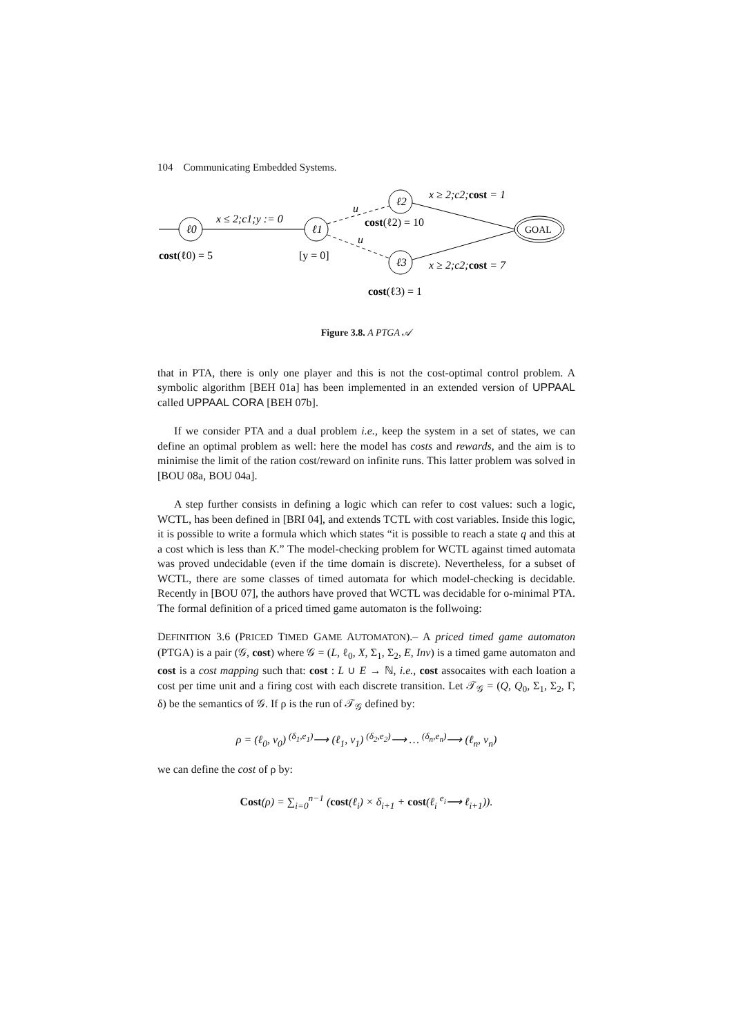104 Communicating Embedded Systems.
ℓ0
ℓ1
x ≤ 2;c1;y := 0
ℓ2
ℓ3
u
u
GOAL
x ≥ 2;c2;cost = 1
x ≥ 2;c2;cost = 7
cost(ℓ2) = 10
cost(ℓ0) = 5
[y = 0]
cost(ℓ3) = 1
Figure 3.8. A PTGA 𝒜
that in PTA, there is only one player and this is not the cost-optimal control problem. A symbolic algorithm [BEH 01a] has been implemented in an extended version of UPPAAL called UPPAAL CORA [BEH 07b].
If we consider PTA and a dual problem i.e., keep the system in a set of states, we can define an optimal problem as well: here the model has costs and rewards, and the aim is to minimise the limit of the ration cost/reward on infinite runs. This latter problem was solved in [BOU 08a, BOU 04a].
A step further consists in defining a logic which can refer to cost values: such a logic, WCTL, has been defined in [BRI 04], and extends TCTL with cost variables. Inside this logic, it is possible to write a formula which which states “it is possible to reach a state q and this at a cost which is less than K.” The model-checking problem for WCTL against timed automata was proved undecidable (even if the time domain is discrete). Nevertheless, for a subset of WCTL, there are some classes of timed automata for which model-checking is decidable. Recently in [BOU 07], the authors have proved that WCTL was decidable for o-minimal PTA. The formal definition of a priced timed game automaton is the follwoing:
DEFINITION 3.6 (PRICED TIMED GAME AUTOMATON).– A priced timed game automaton (PTGA) is a pair (𝒢, cost) where 𝒢 = (L, ℓ<sub>0</sub>, X, Σ<sub>1</sub>, Σ<sub>2</sub>, E, Inv) is a timed game automaton and cost is a cost mapping such that: cost : L ∪ E → ℕ, i.e., cost assocaites with each loation a cost per time unit and a firing cost with each discrete transition. Let 𝒯<sub>𝒢</sub> = (Q, Q<sub>0</sub>, Σ<sub>1</sub>, Σ<sub>2</sub>, Γ, δ) be the semantics of 𝒢. If ρ is the run of 𝒯<sub>𝒢</sub> defined by:
ρ = (ℓ<sub>0</sub>, v<sub>0</sub>) <sup>(δ<sub>1</sub>,e<sub>1</sub>)</sup>⟶ (ℓ<sub>1</sub>, v<sub>1</sub>) <sup>(δ<sub>2</sub>,e<sub>2</sub>)</sup>⟶ … <sup>(δ<sub>n</sub>,e<sub>n</sub>)</sup>⟶ (ℓ<sub>n</sub>, v<sub>n</sub>)
we can define the cost of ρ by:
Cost(ρ) = ∑<sub>i=0</sub><sup>n−1</sup> (cost(ℓ<sub>i</sub>) × δ<sub>i+1</sub> + cost(ℓ<sub>i</sub> <sup>e<sub>i</sub></sup>⟶ ℓ<sub>i+1</sub>)).